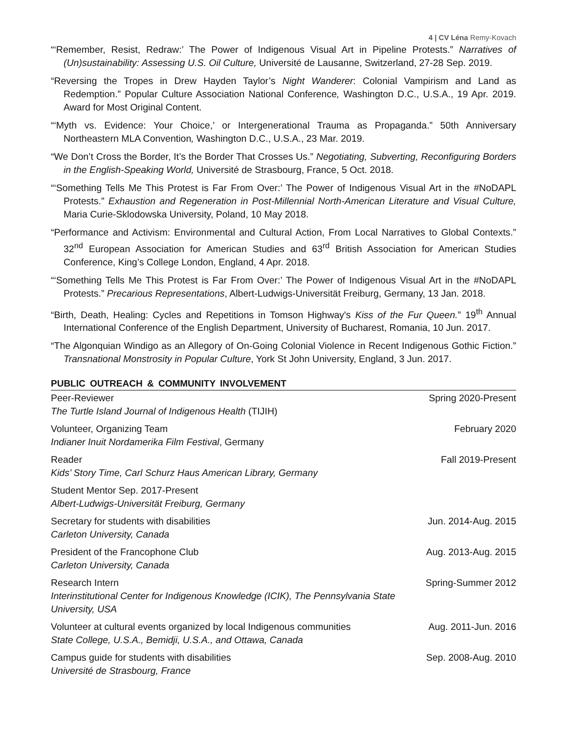4 | CV Léna Remy-Kovach
“‘Remember, Resist, Redraw:’ The Power of Indigenous Visual Art in Pipeline Protests.” Narratives of (Un)sustainability: Assessing U.S. Oil Culture, Université de Lausanne, Switzerland, 27-28 Sep. 2019.
“Reversing the Tropes in Drew Hayden Taylor’s Night Wanderer: Colonial Vampirism and Land as Redemption.” Popular Culture Association National Conference, Washington D.C., U.S.A., 19 Apr. 2019. Award for Most Original Content.
“‘Myth vs. Evidence: Your Choice,’ or Intergenerational Trauma as Propaganda.” 50th Anniversary Northeastern MLA Convention, Washington D.C., U.S.A., 23 Mar. 2019.
“We Don’t Cross the Border, It’s the Border That Crosses Us.” Negotiating, Subverting, Reconfiguring Borders in the English-Speaking World, Université de Strasbourg, France, 5 Oct. 2018.
“‘Something Tells Me This Protest is Far From Over:’ The Power of Indigenous Visual Art in the #NoDAPL Protests.” Exhaustion and Regeneration in Post-Millennial North-American Literature and Visual Culture, Maria Curie-Sklodowska University, Poland, 10 May 2018.
“Performance and Activism: Environmental and Cultural Action, From Local Narratives to Global Contexts.” 32<sup>nd</sup> European Association for American Studies and 63<sup>rd</sup> British Association for American Studies Conference, King’s College London, England, 4 Apr. 2018.
“‘Something Tells Me This Protest is Far From Over:’ The Power of Indigenous Visual Art in the #NoDAPL Protests.” Precarious Representations, Albert-Ludwigs-Universität Freiburg, Germany, 13 Jan. 2018.
“Birth, Death, Healing: Cycles and Repetitions in Tomson Highway's Kiss of the Fur Queen.” 19<sup>th</sup> Annual International Conference of the English Department, University of Bucharest, Romania, 10 Jun. 2017.
“The Algonquian Windigo as an Allegory of On-Going Colonial Violence in Recent Indigenous Gothic Fiction.” Transnational Monstrosity in Popular Culture, York St John University, England, 3 Jun. 2017.
PUBLIC OUTREACH & COMMUNITY INVOLVEMENT
Peer-Reviewer
The Turtle Island Journal of Indigenous Health (TIJIH)
Spring 2020-Present
Volunteer, Organizing Team
Indianer Inuit Nordamerika Film Festival, Germany
February 2020
Reader
Kids’ Story Time, Carl Schurz Haus American Library, Germany
Fall 2019-Present
Student Mentor Sep. 2017-Present
Albert-Ludwigs-Universität Freiburg, Germany
Secretary for students with disabilities
Carleton University, Canada
Jun. 2014-Aug. 2015
President of the Francophone Club
Carleton University, Canada
Aug. 2013-Aug. 2015
Research Intern
Interinstitutional Center for Indigenous Knowledge (ICIK), The Pennsylvania State University, USA
Spring-Summer 2012
Volunteer at cultural events organized by local Indigenous communities
State College, U.S.A., Bemidji, U.S.A., and Ottawa, Canada
Aug. 2011-Jun. 2016
Campus guide for students with disabilities
Université de Strasbourg, France
Sep. 2008-Aug. 2010